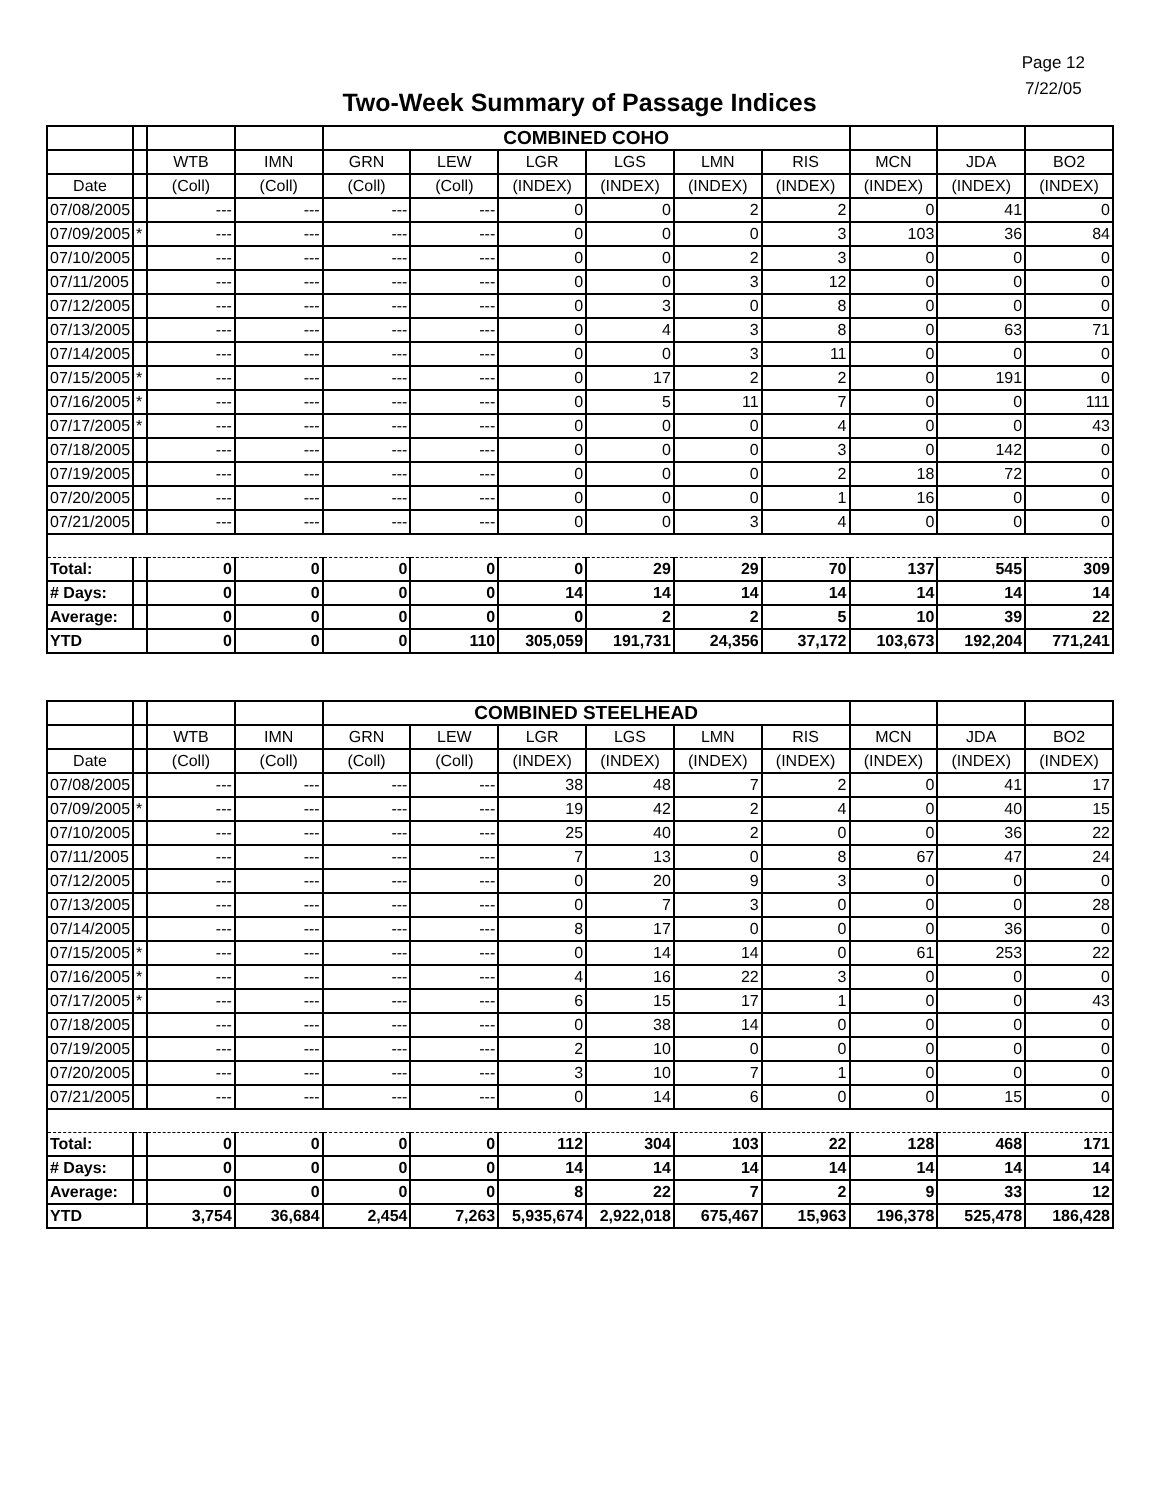Page 12
7/22/05
Two-Week Summary of Passage Indices
| | | | | COMBINED COHO | | | | | | | | |
| --- | --- | --- | --- | --- | --- | --- | --- | --- | --- | --- | --- | --- |
| | | WTB | IMN | GRN | LEW | LGR | LGS | LMN | RIS | MCN | JDA | BO2 |
| Date | | (Coll) | (Coll) | (Coll) | (Coll) | (INDEX) | (INDEX) | (INDEX) | (INDEX) | (INDEX) | (INDEX) | (INDEX) |
| 07/08/2005 | | --- | --- | --- | --- | 0 | 0 | 2 | 2 | 0 | 41 | 0 |
| 07/09/2005 | * | --- | --- | --- | --- | 0 | 0 | 0 | 3 | 103 | 36 | 84 |
| 07/10/2005 | | --- | --- | --- | --- | 0 | 0 | 2 | 3 | 0 | 0 | 0 |
| 07/11/2005 | | --- | --- | --- | --- | 0 | 0 | 3 | 12 | 0 | 0 | 0 |
| 07/12/2005 | | --- | --- | --- | --- | 0 | 3 | 0 | 8 | 0 | 0 | 0 |
| 07/13/2005 | | --- | --- | --- | --- | 0 | 4 | 3 | 8 | 0 | 63 | 71 |
| 07/14/2005 | | --- | --- | --- | --- | 0 | 0 | 3 | 11 | 0 | 0 | 0 |
| 07/15/2005 | * | --- | --- | --- | --- | 0 | 17 | 2 | 2 | 0 | 191 | 0 |
| 07/16/2005 | * | --- | --- | --- | --- | 0 | 5 | 11 | 7 | 0 | 0 | 111 |
| 07/17/2005 | * | --- | --- | --- | --- | 0 | 0 | 0 | 4 | 0 | 0 | 43 |
| 07/18/2005 | | --- | --- | --- | --- | 0 | 0 | 0 | 3 | 0 | 142 | 0 |
| 07/19/2005 | | --- | --- | --- | --- | 0 | 0 | 0 | 2 | 18 | 72 | 0 |
| 07/20/2005 | | --- | --- | --- | --- | 0 | 0 | 0 | 1 | 16 | 0 | 0 |
| 07/21/2005 | | --- | --- | --- | --- | 0 | 0 | 3 | 4 | 0 | 0 | 0 |
| Total: | | 0 | 0 | 0 | 0 | 0 | 29 | 29 | 70 | 137 | 545 | 309 |
| # Days: | | 0 | 0 | 0 | 0 | 14 | 14 | 14 | 14 | 14 | 14 | 14 |
| Average: | | 0 | 0 | 0 | 0 | 0 | 2 | 2 | 5 | 10 | 39 | 22 |
| YTD | | 0 | 0 | 0 | 110 | 305,059 | 191,731 | 24,356 | 37,172 | 103,673 | 192,204 | 771,241 |
| | | | | COMBINED STEELHEAD | | | | | | | | |
| --- | --- | --- | --- | --- | --- | --- | --- | --- | --- | --- | --- | --- |
| | | WTB | IMN | GRN | LEW | LGR | LGS | LMN | RIS | MCN | JDA | BO2 |
| Date | | (Coll) | (Coll) | (Coll) | (Coll) | (INDEX) | (INDEX) | (INDEX) | (INDEX) | (INDEX) | (INDEX) | (INDEX) |
| 07/08/2005 | | --- | --- | --- | --- | 38 | 48 | 7 | 2 | 0 | 41 | 17 |
| 07/09/2005 | * | --- | --- | --- | --- | 19 | 42 | 2 | 4 | 0 | 40 | 15 |
| 07/10/2005 | | --- | --- | --- | --- | 25 | 40 | 2 | 0 | 0 | 36 | 22 |
| 07/11/2005 | | --- | --- | --- | --- | 7 | 13 | 0 | 8 | 67 | 47 | 24 |
| 07/12/2005 | | --- | --- | --- | --- | 0 | 20 | 9 | 3 | 0 | 0 | 0 |
| 07/13/2005 | | --- | --- | --- | --- | 0 | 7 | 3 | 0 | 0 | 0 | 28 |
| 07/14/2005 | | --- | --- | --- | --- | 8 | 17 | 0 | 0 | 0 | 36 | 0 |
| 07/15/2005 | * | --- | --- | --- | --- | 0 | 14 | 14 | 0 | 61 | 253 | 22 |
| 07/16/2005 | * | --- | --- | --- | --- | 4 | 16 | 22 | 3 | 0 | 0 | 0 |
| 07/17/2005 | * | --- | --- | --- | --- | 6 | 15 | 17 | 1 | 0 | 0 | 43 |
| 07/18/2005 | | --- | --- | --- | --- | 0 | 38 | 14 | 0 | 0 | 0 | 0 |
| 07/19/2005 | | --- | --- | --- | --- | 2 | 10 | 0 | 0 | 0 | 0 | 0 |
| 07/20/2005 | | --- | --- | --- | --- | 3 | 10 | 7 | 1 | 0 | 0 | 0 |
| 07/21/2005 | | --- | --- | --- | --- | 0 | 14 | 6 | 0 | 0 | 15 | 0 |
| Total: | | 0 | 0 | 0 | 0 | 112 | 304 | 103 | 22 | 128 | 468 | 171 |
| # Days: | | 0 | 0 | 0 | 0 | 14 | 14 | 14 | 14 | 14 | 14 | 14 |
| Average: | | 0 | 0 | 0 | 0 | 8 | 22 | 7 | 2 | 9 | 33 | 12 |
| YTD | | 3,754 | 36,684 | 2,454 | 7,263 | 5,935,674 | 2,922,018 | 675,467 | 15,963 | 196,378 | 525,478 | 186,428 |